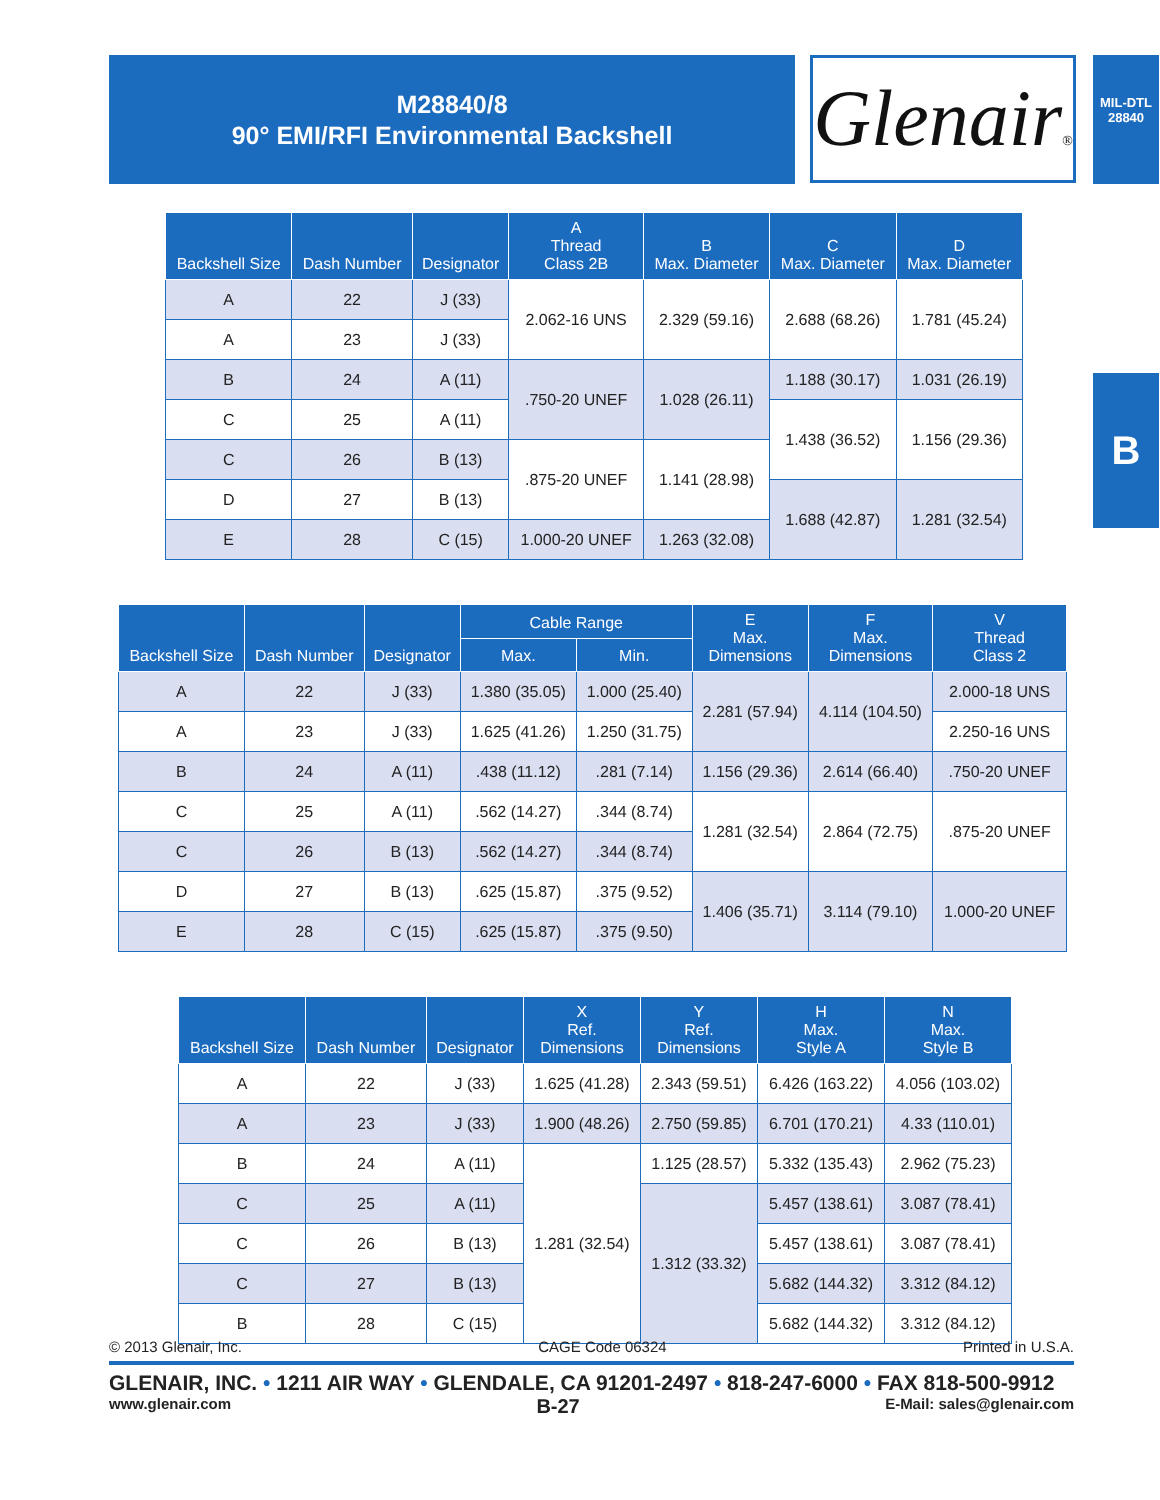M28840/8
90° EMI/RFI Environmental Backshell
Glenair®
MIL-DTL
28840
B
| Backshell Size | Dash Number | Designator | A Thread Class 2B | B Max. Diameter | C Max. Diameter | D Max. Diameter |
| --- | --- | --- | --- | --- | --- | --- |
| A | 22 | J (33) | 2.062-16 UNS | 2.329 (59.16) | 2.688 (68.26) | 1.781 (45.24) |
| A | 23 | J (33) | | | | |
| B | 24 | A (11) | .750-20 UNEF | 1.028 (26.11) | 1.188 (30.17) | 1.031 (26.19) |
| C | 25 | A (11) | | | 1.438 (36.52) | 1.156 (29.36) |
| C | 26 | B (13) | .875-20 UNEF | 1.141 (28.98) | | |
| D | 27 | B (13) | | | 1.688 (42.87) | 1.281 (32.54) |
| E | 28 | C (15) | 1.000-20 UNEF | 1.263 (32.08) | | |
| Backshell Size | Dash Number | Designator | Cable Range | | E Max. Dimensions | F Max. Dimensions | V Thread Class 2 |
| --- | --- | --- | --- | --- | --- | --- | --- |
| | | | Max. | Min. | | | |
| A | 22 | J (33) | 1.380 (35.05) | 1.000 (25.40) | 2.281 (57.94) | 4.114 (104.50) | 2.000-18 UNS |
| A | 23 | J (33) | 1.625 (41.26) | 1.250 (31.75) | | | 2.250-16 UNS |
| B | 24 | A (11) | .438 (11.12) | .281 (7.14) | 1.156 (29.36) | 2.614 (66.40) | .750-20 UNEF |
| C | 25 | A (11) | .562 (14.27) | .344 (8.74) | 1.281 (32.54) | 2.864 (72.75) | .875-20 UNEF |
| C | 26 | B (13) | .562 (14.27) | .344 (8.74) | | | |
| D | 27 | B (13) | .625 (15.87) | .375 (9.52) | 1.406 (35.71) | 3.114 (79.10) | 1.000-20 UNEF |
| E | 28 | C (15) | .625 (15.87) | .375 (9.50) | | | |
| Backshell Size | Dash Number | Designator | X Ref. Dimensions | Y Ref. Dimensions | H Max. Style A | N Max. Style B |
| --- | --- | --- | --- | --- | --- | --- |
| A | 22 | J (33) | 1.625 (41.28) | 2.343 (59.51) | 6.426 (163.22) | 4.056 (103.02) |
| A | 23 | J (33) | 1.900 (48.26) | 2.750 (59.85) | 6.701 (170.21) | 4.33 (110.01) |
| B | 24 | A (11) | 1.281 (32.54) | 1.125 (28.57) | 5.332 (135.43) | 2.962 (75.23) |
| C | 25 | A (11) | | 1.312 (33.32) | 5.457 (138.61) | 3.087 (78.41) |
| C | 26 | B (13) | | | 5.457 (138.61) | 3.087 (78.41) |
| C | 27 | B (13) | | | 5.682 (144.32) | 3.312 (84.12) |
| B | 28 | C (15) | | | 5.682 (144.32) | 3.312 (84.12) |
© 2013 Glenair, Inc. CAGE Code 06324 Printed in U.S.A.
GLENAIR, INC. • 1211 AIR WAY • GLENDALE, CA 91201-2497 • 818-247-6000 • FAX 818-500-9912
www.glenair.com B-27 E-Mail: sales@glenair.com